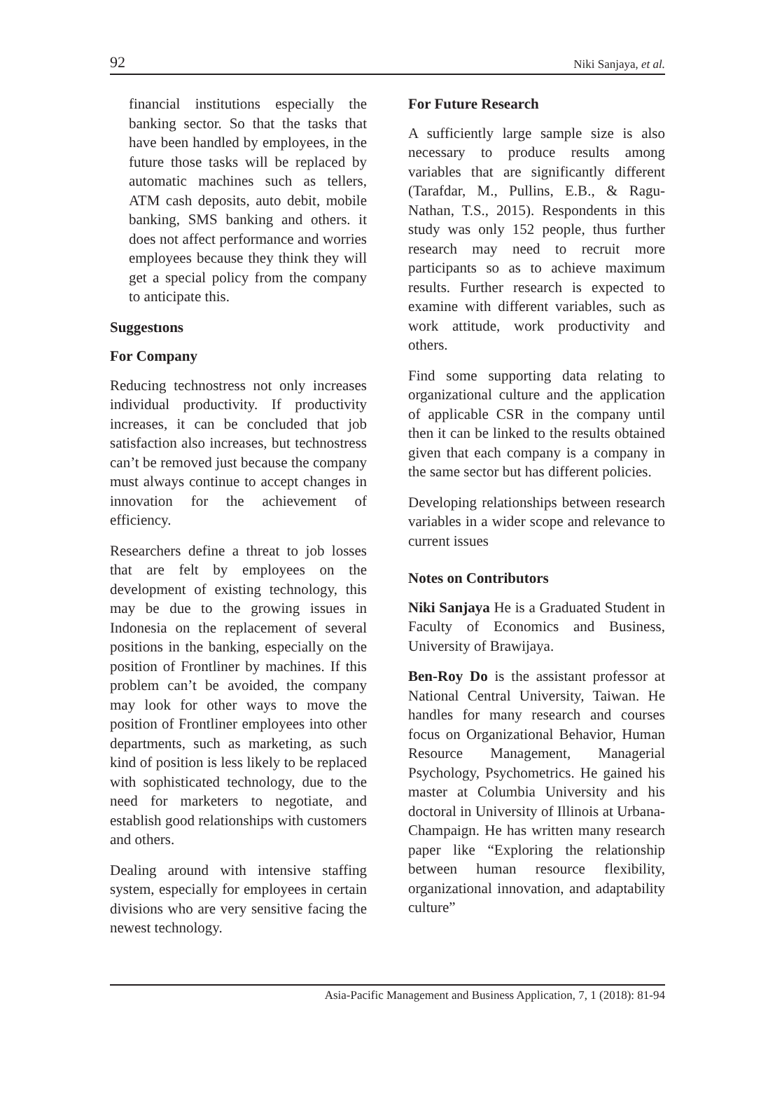92 Niki Sanjaya, et al.
financial institutions especially the banking sector. So that the tasks that have been handled by employees, in the future those tasks will be replaced by automatic machines such as tellers, ATM cash deposits, auto debit, mobile banking, SMS banking and others. it does not affect performance and worries employees because they think they will get a special policy from the company to anticipate this.
Suggestıons
For Company
Reducing technostress not only increases individual productivity. If productivity increases, it can be concluded that job satisfaction also increases, but technostress can’t be removed just because the company must always continue to accept changes in innovation for the achievement of efficiency.
Researchers define a threat to job losses that are felt by employees on the development of existing technology, this may be due to the growing issues in Indonesia on the replacement of several positions in the banking, especially on the position of Frontliner by machines. If this problem can’t be avoided, the company may look for other ways to move the position of Frontliner employees into other departments, such as marketing, as such kind of position is less likely to be replaced with sophisticated technology, due to the need for marketers to negotiate, and establish good relationships with customers and others.
Dealing around with intensive staffing system, especially for employees in certain divisions who are very sensitive facing the newest technology.
For Future Research
A sufficiently large sample size is also necessary to produce results among variables that are significantly different (Tarafdar, M., Pullins, E.B., & Ragu-Nathan, T.S., 2015). Respondents in this study was only 152 people, thus further research may need to recruit more participants so as to achieve maximum results. Further research is expected to examine with different variables, such as work attitude, work productivity and others.
Find some supporting data relating to organizational culture and the application of applicable CSR in the company until then it can be linked to the results obtained given that each company is a company in the same sector but has different policies.
Developing relationships between research variables in a wider scope and relevance to current issues
Notes on Contributors
Niki Sanjaya He is a Graduated Student in Faculty of Economics and Business, University of Brawijaya.
Ben-Roy Do is the assistant professor at National Central University, Taiwan. He handles for many research and courses focus on Organizational Behavior, Human Resource Management, Managerial Psychology, Psychometrics. He gained his master at Columbia University and his doctoral in University of Illinois at Urbana-Champaign. He has written many research paper like “Exploring the relationship between human resource flexibility, organizational innovation, and adaptability culture”
Asia-Pacific Management and Business Application, 7, 1 (2018): 81-94